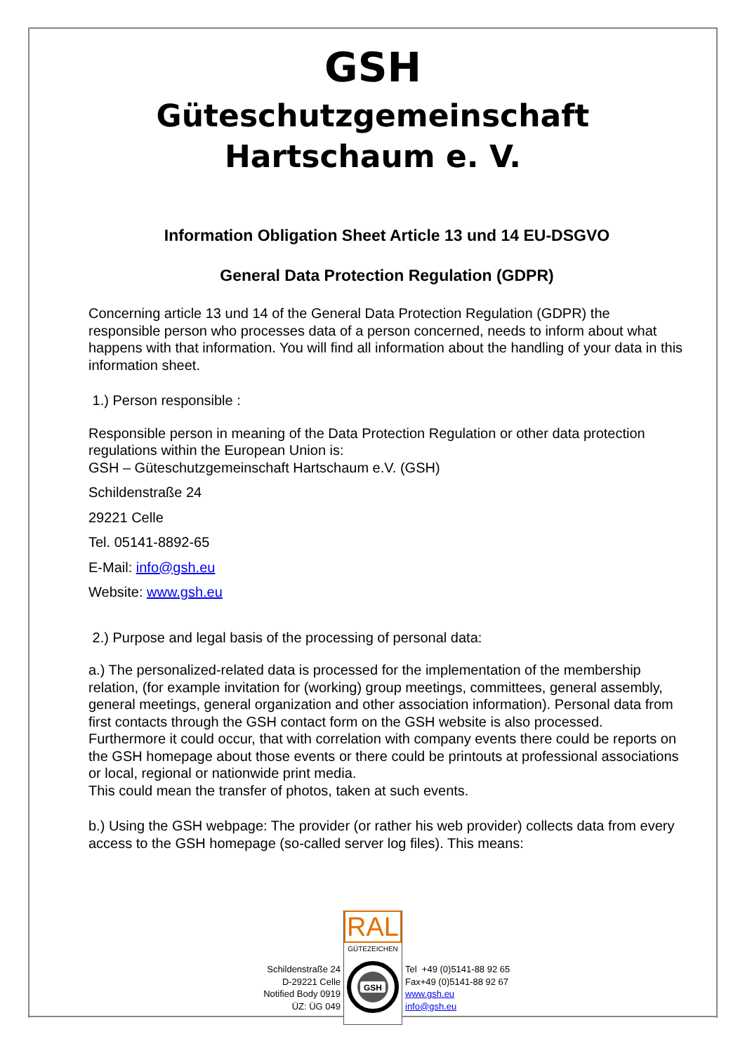GSH
Güteschutzgemeinschaft
Hartschaum e. V.
Information Obligation Sheet Article 13 und 14 EU-DSGVO
General Data Protection Regulation (GDPR)
Concerning article 13 und 14 of the General Data Protection Regulation (GDPR) the responsible person who processes data of a person concerned, needs to inform about what happens with that information. You will find all information about the handling of your data in this information sheet.
1.) Person responsible :
Responsible person in meaning of the Data Protection Regulation or other data protection regulations within the European Union is:
GSH – Güteschutzgemeinschaft Hartschaum e.V. (GSH)
Schildenstraße 24
29221 Celle
Tel. 05141-8892-65
E-Mail: info@gsh.eu
Website: www.gsh.eu
2.) Purpose and legal basis of the processing of personal data:
a.) The personalized-related data is processed for the implementation of the membership relation, (for example invitation for (working) group meetings, committees, general assembly, general meetings, general organization and other association information). Personal data from first contacts through the GSH contact form on the GSH website is also processed.
Furthermore it could occur, that with correlation with company events there could be reports on the GSH homepage about those events or there could be printouts at professional associations or local, regional or nationwide print media.
This could mean the transfer of photos, taken at such events.
b.) Using the GSH webpage: The provider (or rather his web provider) collects data from every access to the GSH homepage (so-called server log files). This means:
Schildenstraße 24
D-29221 Celle
Notified Body 0919
ÜZ: ÜG 049
RAL
GÜTEZEICHEN
GSH
Tel +49 (0)5141-88 92 65
Fax+49 (0)5141-88 92 67
www.gsh.eu
info@gsh.eu